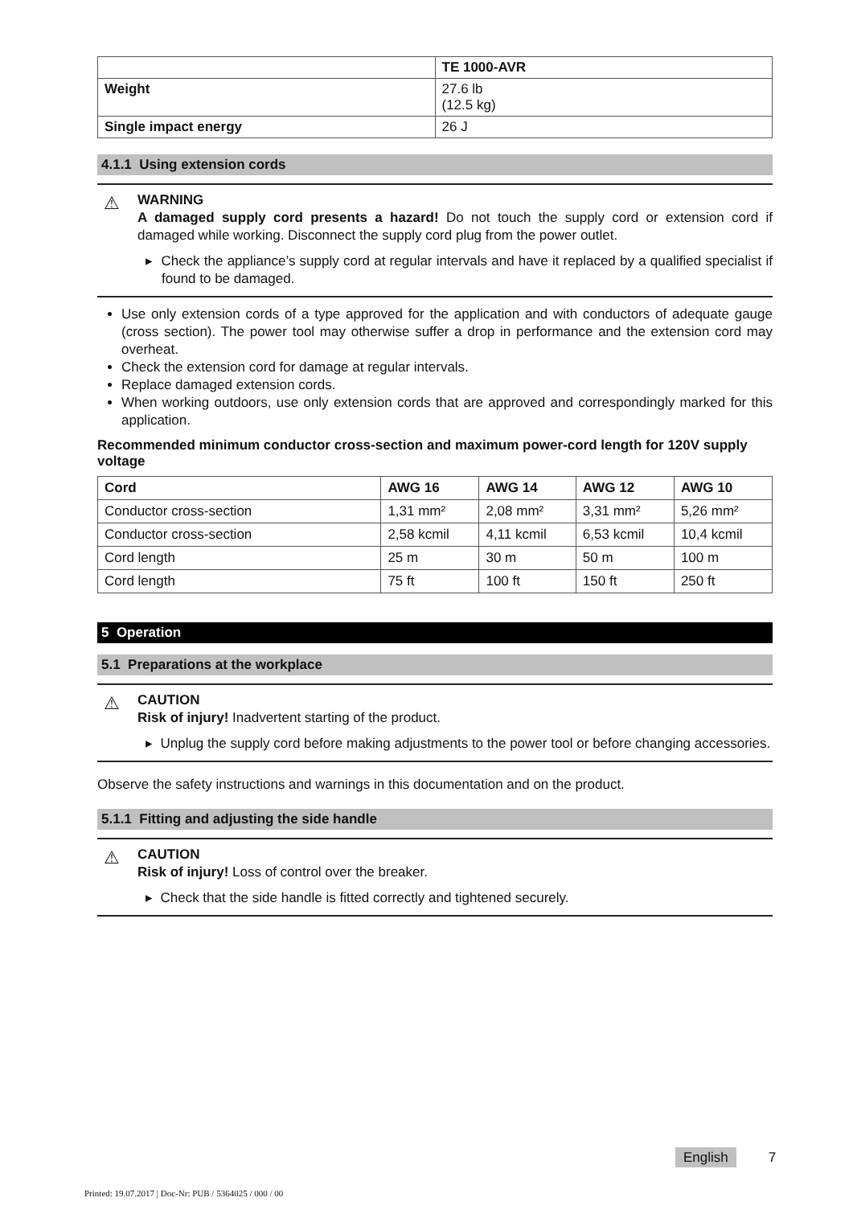| | TE 1000-AVR |
| Weight | 27.6 lb (12.5 kg) |
| Single impact energy | 26 J |
4.1.1 Using extension cords
⚠
WARNING
A damaged supply cord presents a hazard! Do not touch the supply cord or extension cord if damaged while working. Disconnect the supply cord plug from the power outlet.
▸ Check the appliance’s supply cord at regular intervals and have it replaced by a qualified specialist if found to be damaged.
Use only extension cords of a type approved for the application and with conductors of adequate gauge (cross section). The power tool may otherwise suffer a drop in performance and the extension cord may overheat.
Check the extension cord for damage at regular intervals.
Replace damaged extension cords.
When working outdoors, use only extension cords that are approved and correspondingly marked for this application.
Recommended minimum conductor cross-section and maximum power-cord length for 120V supply voltage
| Cord | AWG 16 | AWG 14 | AWG 12 | AWG 10 |
| --- | --- | --- | --- | --- |
| Conductor cross-section | 1,31 mm² | 2,08 mm² | 3,31 mm² | 5,26 mm² |
| Conductor cross-section | 2,58 kcmil | 4,11 kcmil | 6,53 kcmil | 10,4 kcmil |
| Cord length | 25 m | 30 m | 50 m | 100 m |
| Cord length | 75 ft | 100 ft | 150 ft | 250 ft |
5 Operation
5.1 Preparations at the workplace
⚠
CAUTION
Risk of injury! Inadvertent starting of the product.
▸ Unplug the supply cord before making adjustments to the power tool or before changing accessories.
Observe the safety instructions and warnings in this documentation and on the product.
5.1.1 Fitting and adjusting the side handle
⚠
CAUTION
Risk of injury! Loss of control over the breaker.
▸ Check that the side handle is fitted correctly and tightened securely.
English 7
Printed: 19.07.2017 | Doc-Nr: PUB / 5364025 / 000 / 00